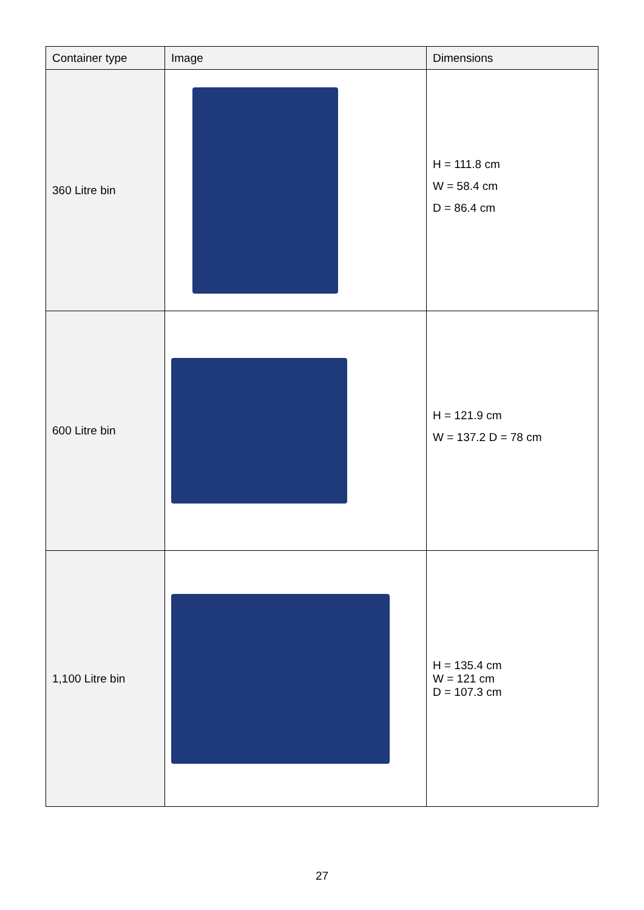| Container type | Image | Dimensions |
| --- | --- | --- |
| 360 Litre bin | | H = 111.8 cm W = 58.4 cm D = 86.4 cm |
| 600 Litre bin | | H = 121.9 cm W = 137.2 D = 78 cm |
| 1,100 Litre bin | | H = 135.4 cm W = 121 cm D = 107.3 cm |
27